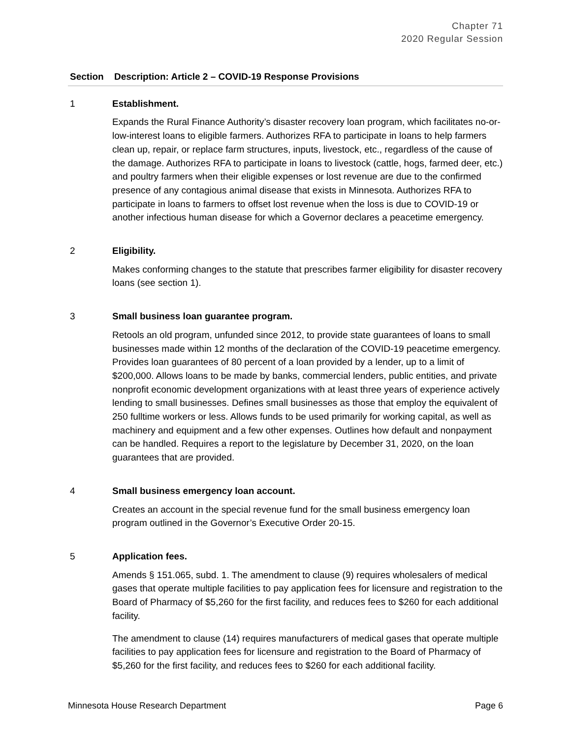Chapter 71
2020 Regular Session
| Section | Description: Article 2 – COVID-19 Response Provisions |
| --- | --- |
| 1 | Establishment. Expands the Rural Finance Authority’s disaster recovery loan program, which facilitates no-or-low-interest loans to eligible farmers. Authorizes RFA to participate in loans to help farmers clean up, repair, or replace farm structures, inputs, livestock, etc., regardless of the cause of the damage. Authorizes RFA to participate in loans to livestock (cattle, hogs, farmed deer, etc.) and poultry farmers when their eligible expenses or lost revenue are due to the confirmed presence of any contagious animal disease that exists in Minnesota. Authorizes RFA to participate in loans to farmers to offset lost revenue when the loss is due to COVID-19 or another infectious human disease for which a Governor declares a peacetime emergency. |
| 2 | Eligibility. Makes conforming changes to the statute that prescribes farmer eligibility for disaster recovery loans (see section 1). |
| 3 | Small business loan guarantee program. Retools an old program, unfunded since 2012, to provide state guarantees of loans to small businesses made within 12 months of the declaration of the COVID-19 peacetime emergency. Provides loan guarantees of 80 percent of a loan provided by a lender, up to a limit of $200,000. Allows loans to be made by banks, commercial lenders, public entities, and private nonprofit economic development organizations with at least three years of experience actively lending to small businesses. Defines small businesses as those that employ the equivalent of 250 fulltime workers or less. Allows funds to be used primarily for working capital, as well as machinery and equipment and a few other expenses. Outlines how default and nonpayment can be handled. Requires a report to the legislature by December 31, 2020, on the loan guarantees that are provided. |
| 4 | Small business emergency loan account. Creates an account in the special revenue fund for the small business emergency loan program outlined in the Governor’s Executive Order 20-15. |
| 5 | Application fees. Amends § 151.065, subd. 1. The amendment to clause (9) requires wholesalers of medical gases that operate multiple facilities to pay application fees for licensure and registration to the Board of Pharmacy of $5,260 for the first facility, and reduces fees to $260 for each additional facility. The amendment to clause (14) requires manufacturers of medical gases that operate multiple facilities to pay application fees for licensure and registration to the Board of Pharmacy of $5,260 for the first facility, and reduces fees to $260 for each additional facility. |
Minnesota House Research Department Page 6